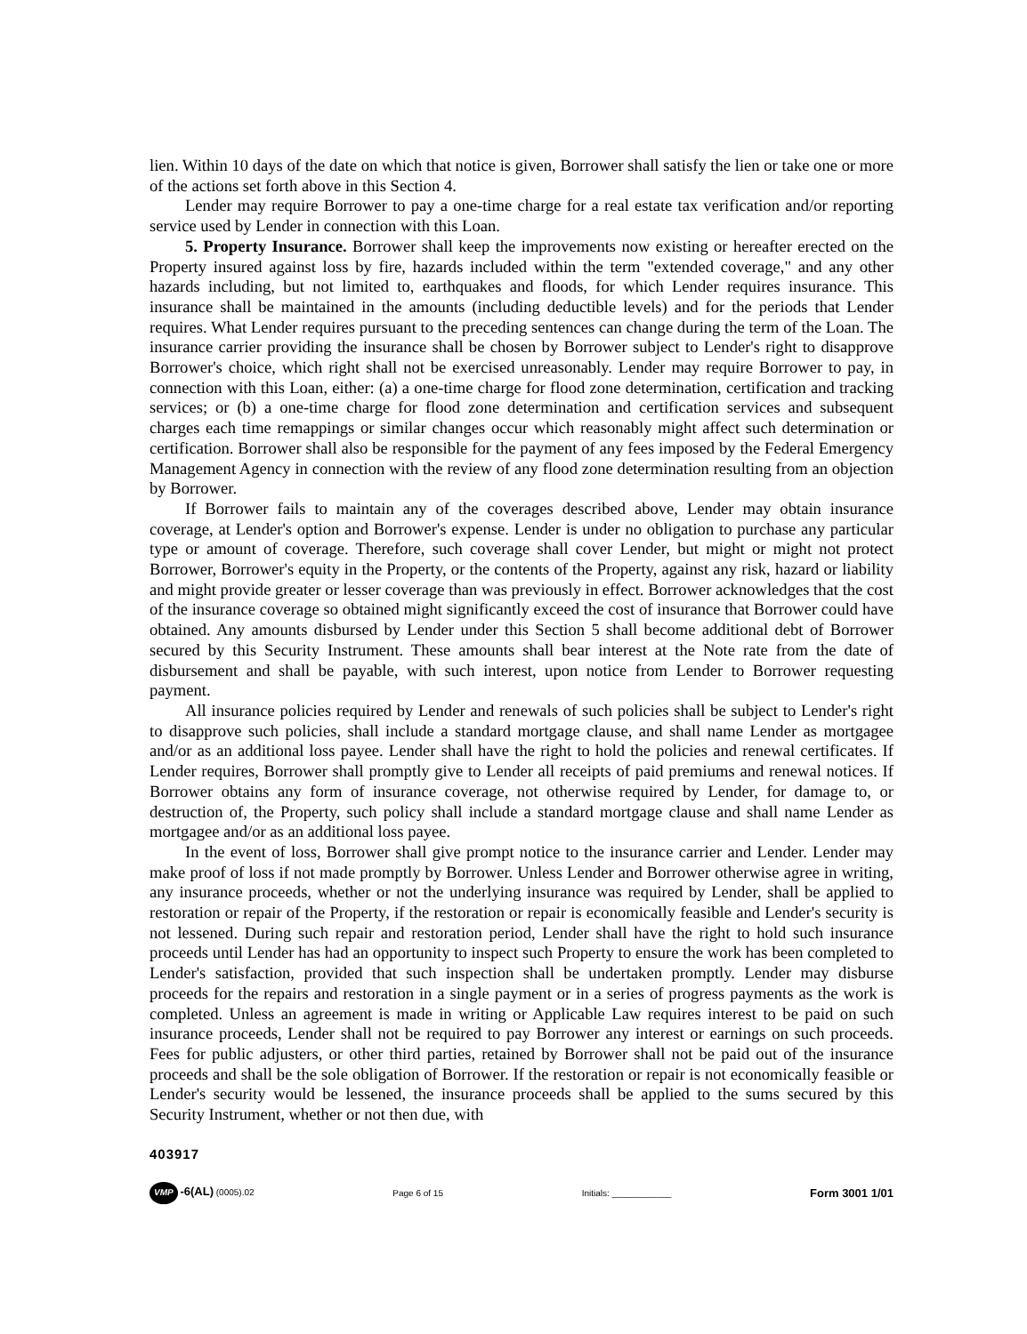lien. Within 10 days of the date on which that notice is given, Borrower shall satisfy the lien or take one or more of the actions set forth above in this Section 4.
Lender may require Borrower to pay a one-time charge for a real estate tax verification and/or reporting service used by Lender in connection with this Loan.
5. Property Insurance. Borrower shall keep the improvements now existing or hereafter erected on the Property insured against loss by fire, hazards included within the term "extended coverage," and any other hazards including, but not limited to, earthquakes and floods, for which Lender requires insurance. This insurance shall be maintained in the amounts (including deductible levels) and for the periods that Lender requires. What Lender requires pursuant to the preceding sentences can change during the term of the Loan. The insurance carrier providing the insurance shall be chosen by Borrower subject to Lender's right to disapprove Borrower's choice, which right shall not be exercised unreasonably. Lender may require Borrower to pay, in connection with this Loan, either: (a) a one-time charge for flood zone determination, certification and tracking services; or (b) a one-time charge for flood zone determination and certification services and subsequent charges each time remappings or similar changes occur which reasonably might affect such determination or certification. Borrower shall also be responsible for the payment of any fees imposed by the Federal Emergency Management Agency in connection with the review of any flood zone determination resulting from an objection by Borrower.
If Borrower fails to maintain any of the coverages described above, Lender may obtain insurance coverage, at Lender's option and Borrower's expense. Lender is under no obligation to purchase any particular type or amount of coverage. Therefore, such coverage shall cover Lender, but might or might not protect Borrower, Borrower's equity in the Property, or the contents of the Property, against any risk, hazard or liability and might provide greater or lesser coverage than was previously in effect. Borrower acknowledges that the cost of the insurance coverage so obtained might significantly exceed the cost of insurance that Borrower could have obtained. Any amounts disbursed by Lender under this Section 5 shall become additional debt of Borrower secured by this Security Instrument. These amounts shall bear interest at the Note rate from the date of disbursement and shall be payable, with such interest, upon notice from Lender to Borrower requesting payment.
All insurance policies required by Lender and renewals of such policies shall be subject to Lender's right to disapprove such policies, shall include a standard mortgage clause, and shall name Lender as mortgagee and/or as an additional loss payee. Lender shall have the right to hold the policies and renewal certificates. If Lender requires, Borrower shall promptly give to Lender all receipts of paid premiums and renewal notices. If Borrower obtains any form of insurance coverage, not otherwise required by Lender, for damage to, or destruction of, the Property, such policy shall include a standard mortgage clause and shall name Lender as mortgagee and/or as an additional loss payee.
In the event of loss, Borrower shall give prompt notice to the insurance carrier and Lender. Lender may make proof of loss if not made promptly by Borrower. Unless Lender and Borrower otherwise agree in writing, any insurance proceeds, whether or not the underlying insurance was required by Lender, shall be applied to restoration or repair of the Property, if the restoration or repair is economically feasible and Lender's security is not lessened. During such repair and restoration period, Lender shall have the right to hold such insurance proceeds until Lender has had an opportunity to inspect such Property to ensure the work has been completed to Lender's satisfaction, provided that such inspection shall be undertaken promptly. Lender may disburse proceeds for the repairs and restoration in a single payment or in a series of progress payments as the work is completed. Unless an agreement is made in writing or Applicable Law requires interest to be paid on such insurance proceeds, Lender shall not be required to pay Borrower any interest or earnings on such proceeds. Fees for public adjusters, or other third parties, retained by Borrower shall not be paid out of the insurance proceeds and shall be the sole obligation of Borrower. If the restoration or repair is not economically feasible or Lender's security would be lessened, the insurance proceeds shall be applied to the sums secured by this Security Instrument, whether or not then due, with
403917
VMP -6(AL) (0005).02
Page 6 of 15
Initials: ____________
Form 3001 1/01